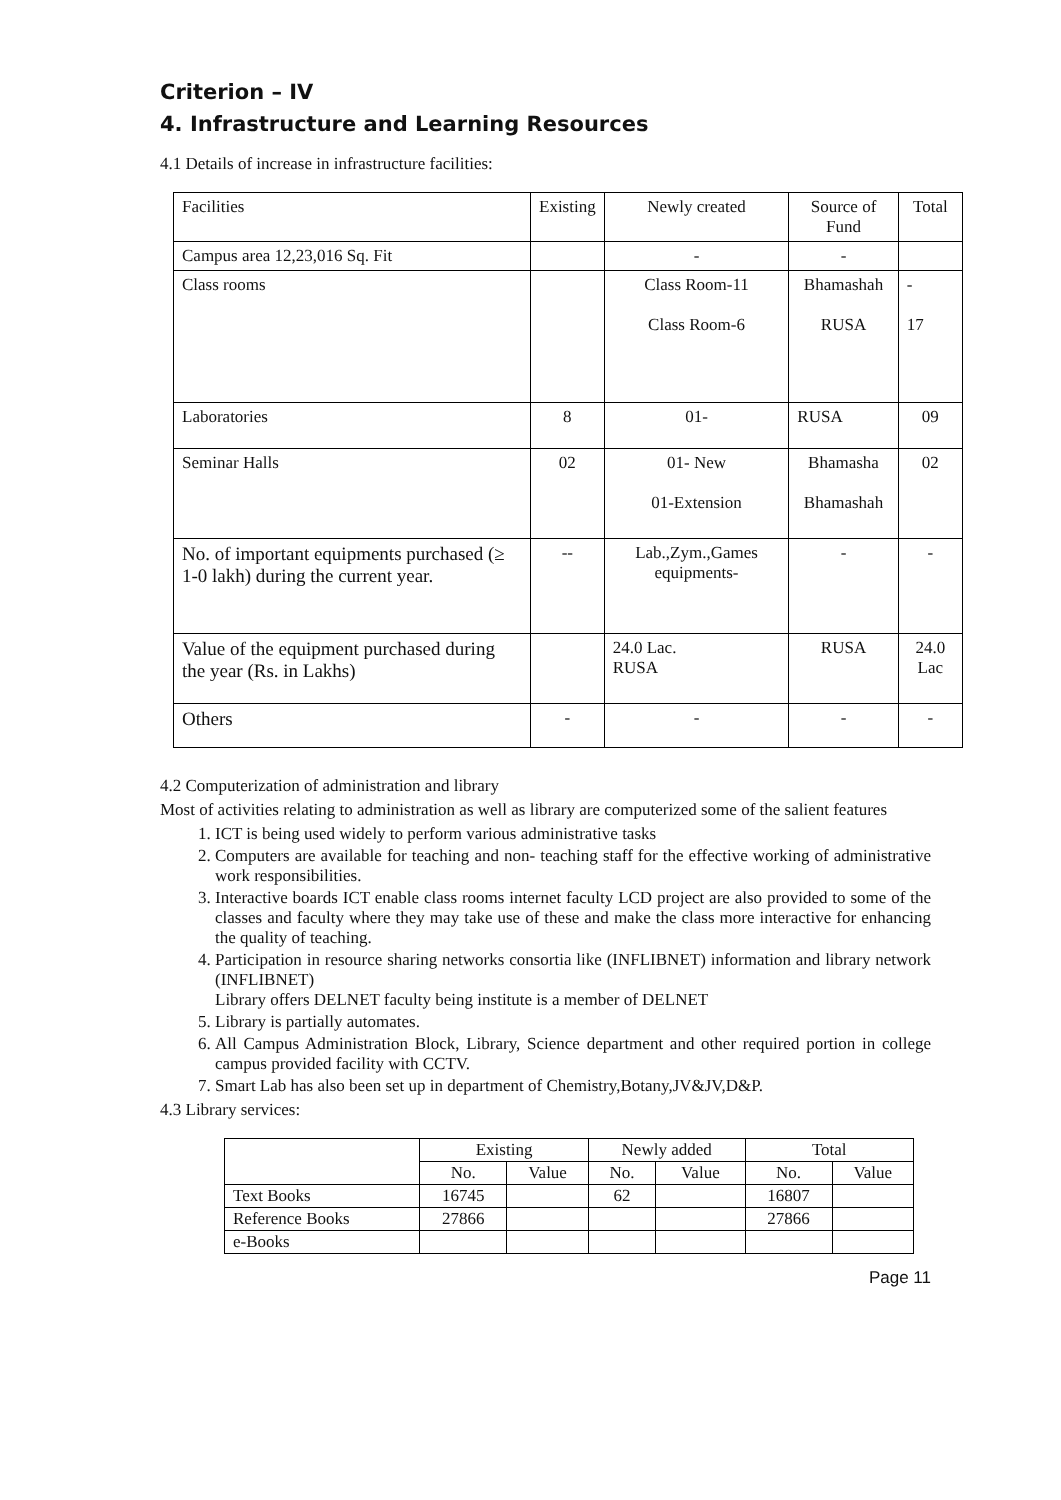Criterion – IV
4. Infrastructure and Learning Resources
4.1 Details of increase in infrastructure facilities:
| Facilities | Existing | Newly created | Source of Fund | Total |
| --- | --- | --- | --- | --- |
| Campus area 12,23,016 Sq. Fit | | - | - | |
| Class rooms | | Class Room-11 Class Room-6 | Bhamashah RUSA | - 17 |
| Laboratories | 8 | 01- | RUSA | 09 |
| Seminar Halls | 02 | 01- New 01-Extension | Bhamasha Bhamashah | 02 |
| No. of important equipments purchased (≥ 1-0 lakh) during the current year. | -- | Lab.,Zym.,Games equipments- | - | - |
| Value of the equipment purchased during the year (Rs. in Lakhs) | | 24.0 Lac. RUSA | RUSA | 24.0 Lac |
| Others | - | - | - | - |
4.2 Computerization of administration and library
Most of activities relating to administration as well as library are computerized some of the salient features
1. ICT is being used widely to perform various administrative tasks
2. Computers are available for teaching and non- teaching staff for the effective working of administrative work responsibilities.
3. Interactive boards ICT enable class rooms internet faculty LCD project are also provided to some of the classes and faculty where they may take use of these and make the class more interactive for enhancing the quality of teaching.
4. Participation in resource sharing networks consortia like (INFLIBNET) information and library network (INFLIBNET)
Library offers DELNET faculty being institute is a member of DELNET
5. Library is partially automates.
6. All Campus Administration Block, Library, Science department and other required portion in college campus provided facility with CCTV.
7. Smart Lab has also been set up in department of Chemistry,Botany,JV&JV,D&P.
4.3 Library services:
| | Existing | | Newly added | | Total | |
| --- | --- | --- | --- | --- | --- | --- |
| | No. | Value | No. | Value | No. | Value |
| Text Books | 16745 | | 62 | | 16807 | |
| Reference Books | 27866 | | | | 27866 | |
| e-Books | | | | | | |
Page 11